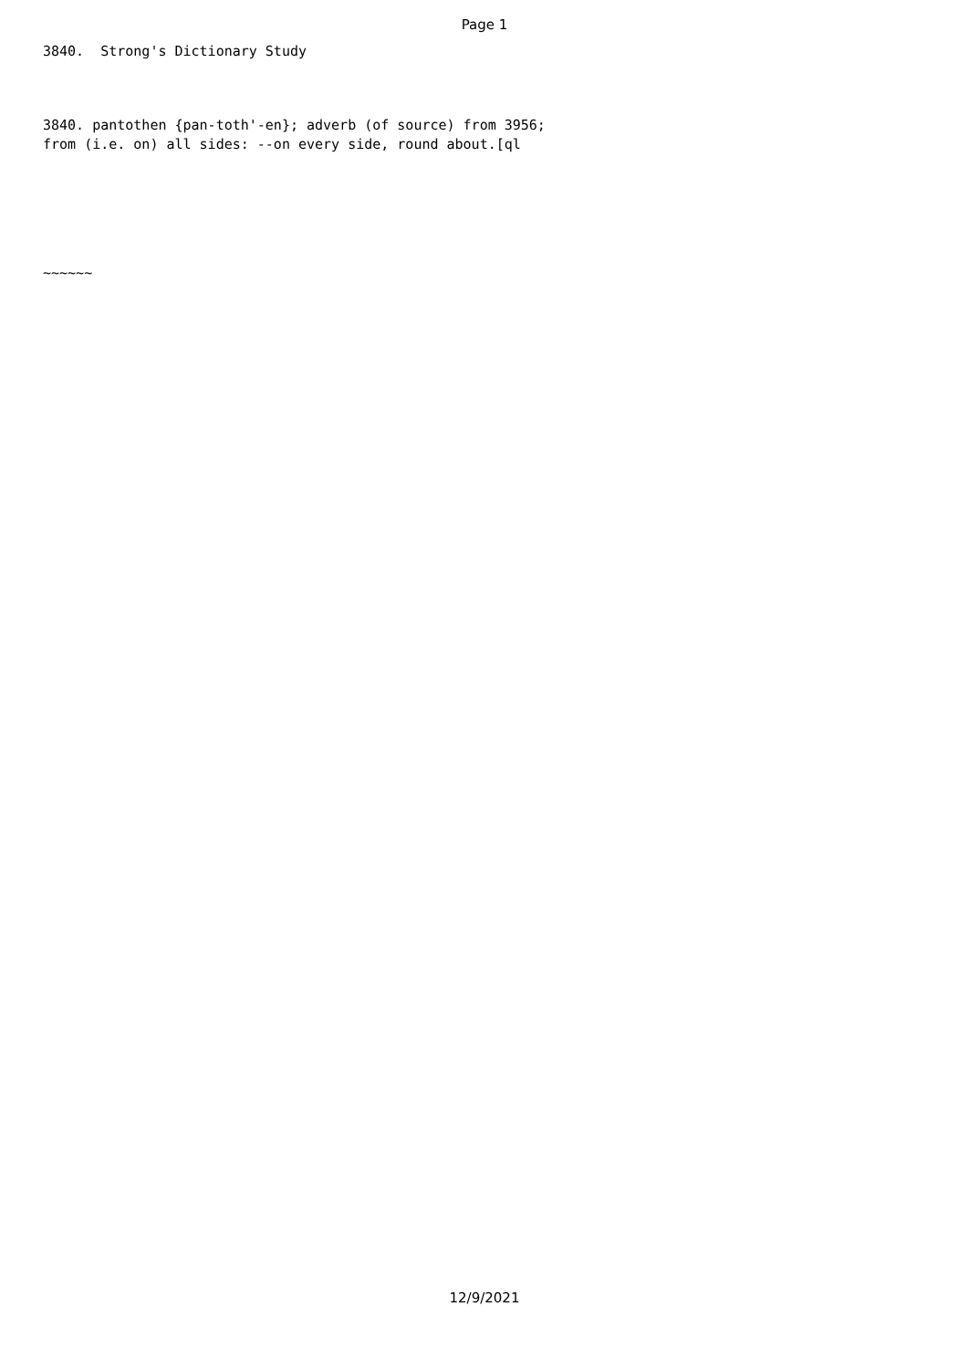Page 1
3840. Strong's Dictionary Study
3840. pantothen {pan-toth'-en}; adverb (of source) from 3956; from (i.e. on) all sides: --on every side, round about.[ql
~~~~~~
12/9/2021